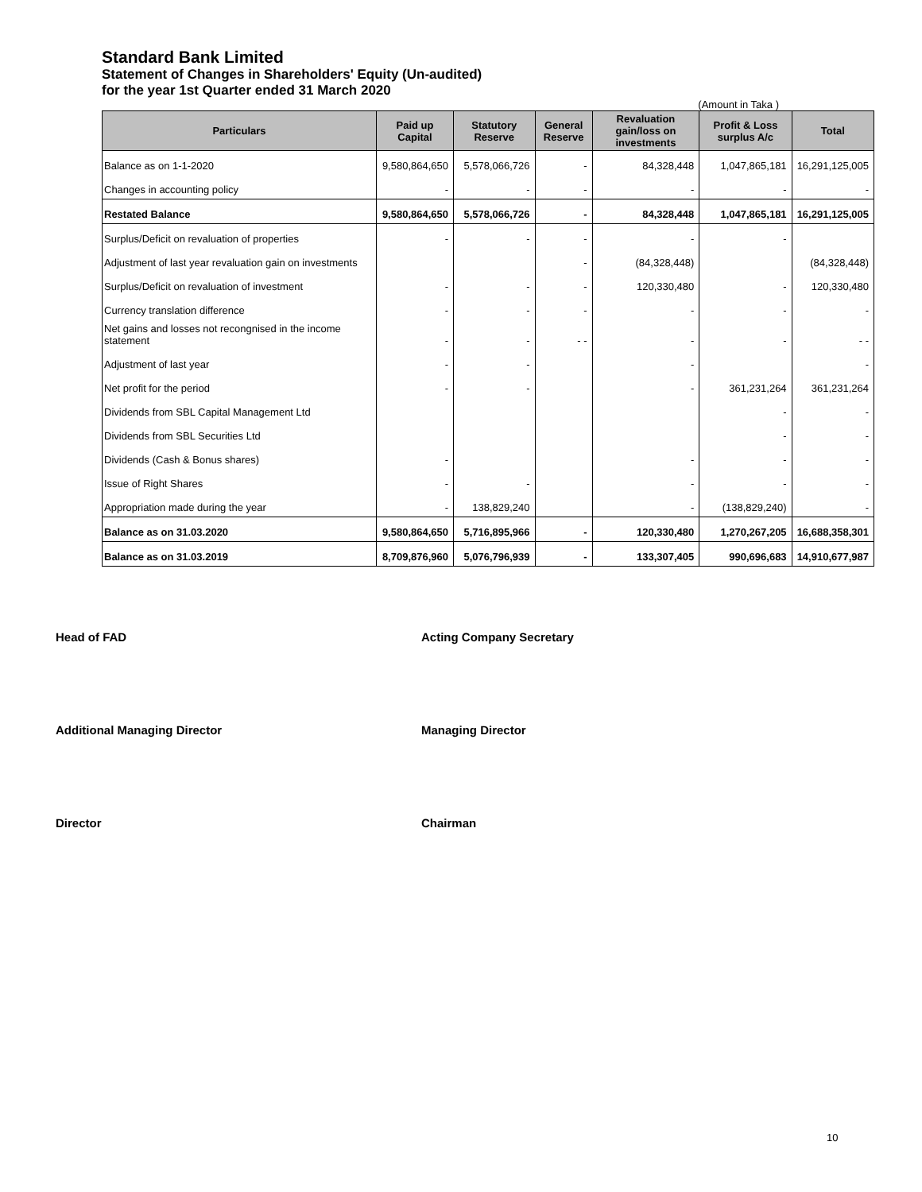Standard Bank Limited
Statement of Changes in Shareholders' Equity (Un-audited)
for the year 1st Quarter ended 31 March 2020
(Amount in Taka )
| Particulars | Paid up Capital | Statutory Reserve | General Reserve | Revaluation gain/loss on investments | Profit & Loss surplus A/c | Total |
| --- | --- | --- | --- | --- | --- | --- |
| Balance as on 1-1-2020 | 9,580,864,650 | 5,578,066,726 | - | 84,328,448 | 1,047,865,181 | 16,291,125,005 |
| Changes in accounting policy | - | - | - | - | - | - |
| Restated Balance | 9,580,864,650 | 5,578,066,726 | - | 84,328,448 | 1,047,865,181 | 16,291,125,005 |
| Surplus/Deficit on revaluation of properties | - | - | - | - | - | |
| Adjustment of last year revaluation gain on investments | | | - | (84,328,448) | | (84,328,448) |
| Surplus/Deficit on revaluation of investment | - | - | - | 120,330,480 | - | 120,330,480 |
| Currency translation difference | - | - | - | - | - | - |
| Net gains and losses not recongnised in the income statement | - | - | - - | - | - | - - |
| Adjustment of last year | - | - | | - | | - |
| Net profit for the period | - | - | | - | 361,231,264 | 361,231,264 |
| Dividends from SBL Capital Management Ltd | | | | | - | - |
| Dividends from SBL Securities Ltd | | | | | - | - |
| Dividends (Cash & Bonus shares) | - | | | - | - | - |
| Issue of Right Shares | - | - | | - | - | - |
| Appropriation made during the year | - | 138,829,240 | | - | (138,829,240) | - |
| Balance as on 31.03.2020 | 9,580,864,650 | 5,716,895,966 | - | 120,330,480 | 1,270,267,205 | 16,688,358,301 |
| Balance as on 31.03.2019 | 8,709,876,960 | 5,076,796,939 | - | 133,307,405 | 990,696,683 | 14,910,677,987 |
Head of FAD
Acting Company Secretary
Additional Managing Director
Managing Director
Director
Chairman
10